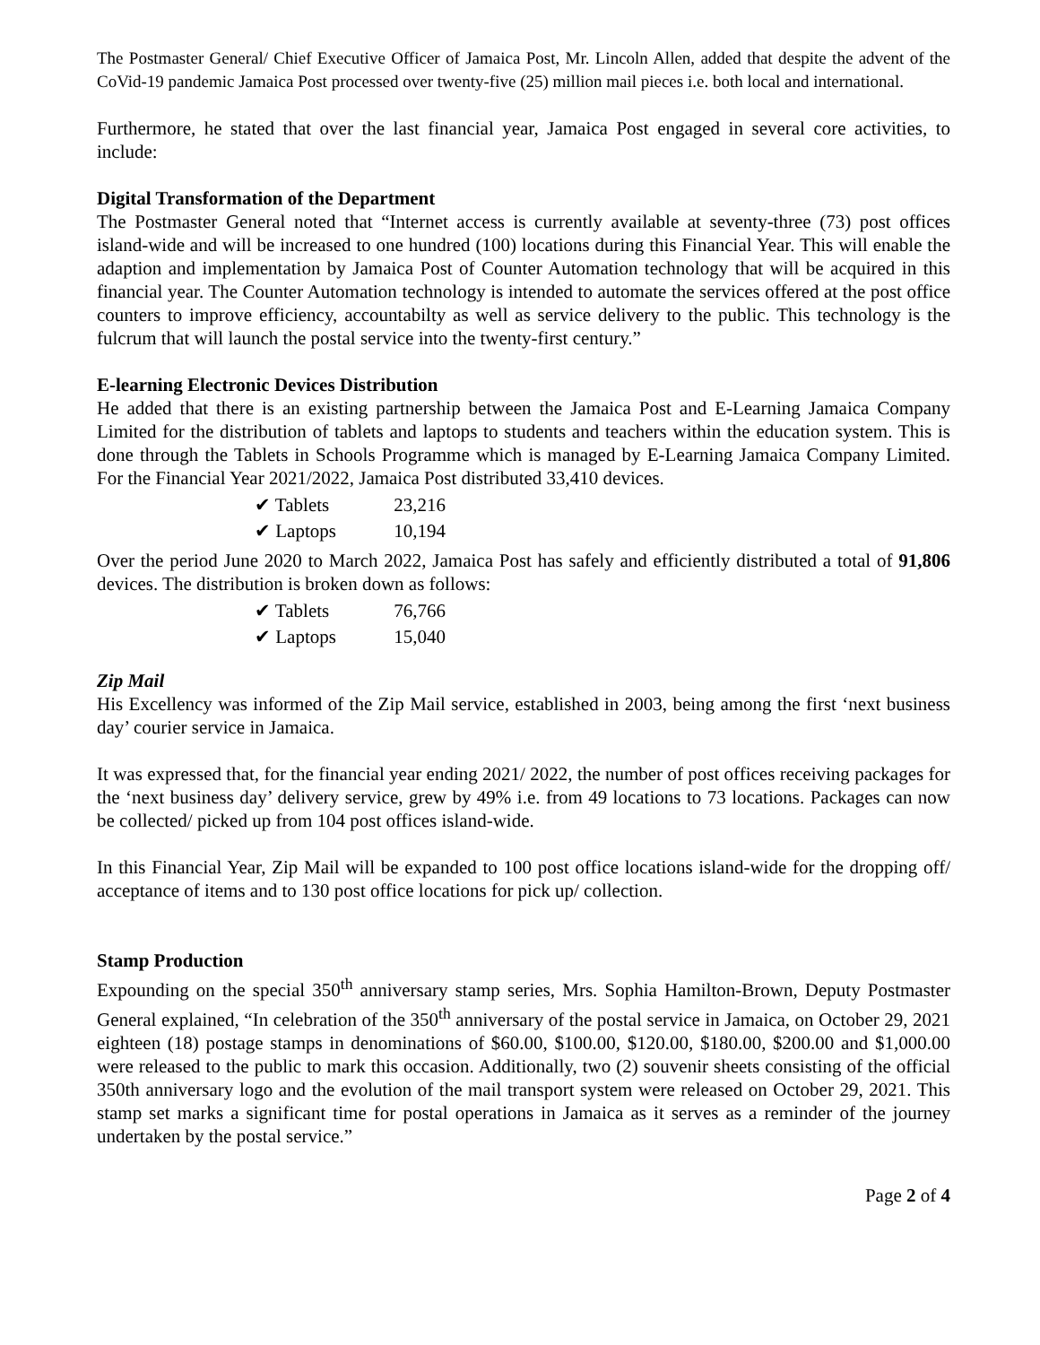The Postmaster General/ Chief Executive Officer of Jamaica Post, Mr. Lincoln Allen, added that despite the advent of the CoVid-19 pandemic Jamaica Post processed over twenty-five (25) million mail pieces i.e. both local and international.
Furthermore, he stated that over the last financial year, Jamaica Post engaged in several core activities, to include:
Digital Transformation of the Department
The Postmaster General noted that “Internet access is currently available at seventy-three (73) post offices island-wide and will be increased to one hundred (100) locations during this Financial Year. This will enable the adaption and implementation by Jamaica Post of Counter Automation technology that will be acquired in this financial year. The Counter Automation technology is intended to automate the services offered at the post office counters to improve efficiency, accountabilty as well as service delivery to the public. This technology is the fulcrum that will launch the postal service into the twenty-first century.”
E-learning Electronic Devices Distribution
He added that there is an existing partnership between the Jamaica Post and E-Learning Jamaica Company Limited for the distribution of tablets and laptops to students and teachers within the education system. This is done through the Tablets in Schools Programme which is managed by E-Learning Jamaica Company Limited. For the Financial Year 2021/2022, Jamaica Post distributed 33,410 devices.
✔ Tablets 23,216
✔ Laptops 10,194
Over the period June 2020 to March 2022, Jamaica Post has safely and efficiently distributed a total of 91,806 devices. The distribution is broken down as follows:
✔ Tablets 76,766
✔ Laptops 15,040
Zip Mail
His Excellency was informed of the Zip Mail service, established in 2003, being among the first ‘next business day’ courier service in Jamaica.
It was expressed that, for the financial year ending 2021/ 2022, the number of post offices receiving packages for the ‘next business day’ delivery service, grew by 49% i.e. from 49 locations to 73 locations. Packages can now be collected/ picked up from 104 post offices island-wide.
In this Financial Year, Zip Mail will be expanded to 100 post office locations island-wide for the dropping off/ acceptance of items and to 130 post office locations for pick up/ collection.
Stamp Production
Expounding on the special 350<sup>th</sup> anniversary stamp series, Mrs. Sophia Hamilton-Brown, Deputy Postmaster General explained, “In celebration of the 350<sup>th</sup> anniversary of the postal service in Jamaica, on October 29, 2021 eighteen (18) postage stamps in denominations of $60.00, $100.00, $120.00, $180.00, $200.00 and $1,000.00 were released to the public to mark this occasion. Additionally, two (2) souvenir sheets consisting of the official 350th anniversary logo and the evolution of the mail transport system were released on October 29, 2021. This stamp set marks a significant time for postal operations in Jamaica as it serves as a reminder of the journey undertaken by the postal service.”
Page 2 of 4